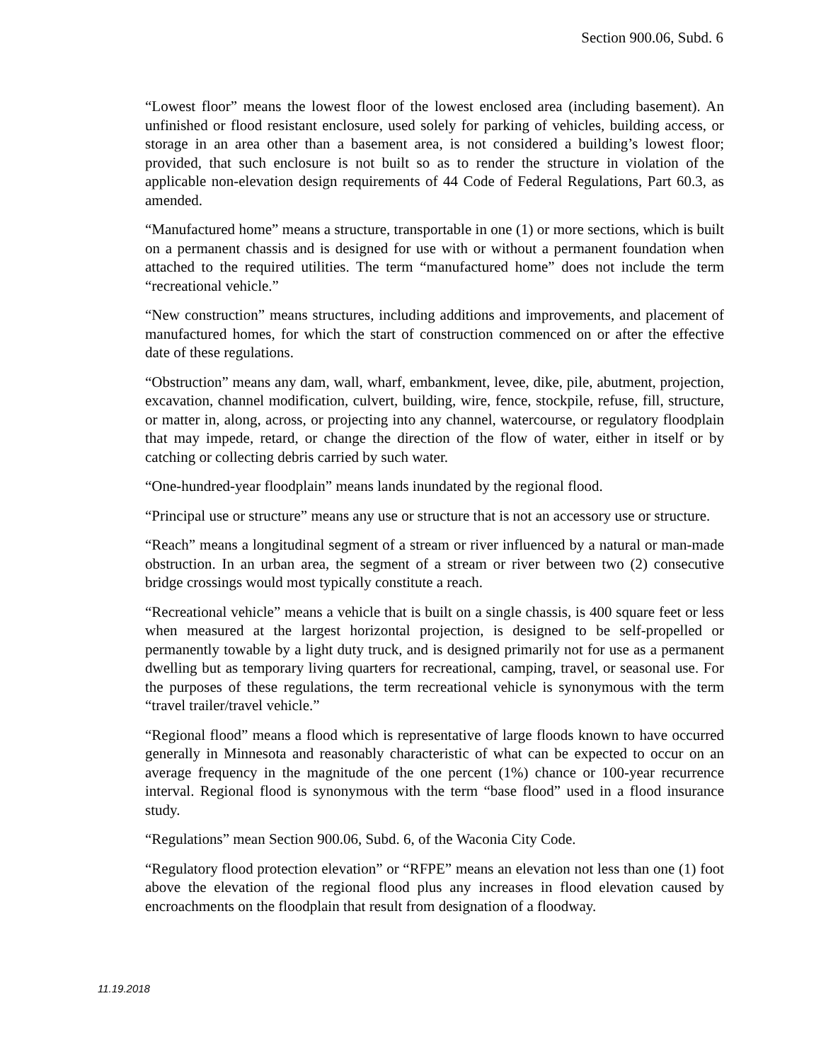Section 900.06, Subd. 6
“Lowest floor” means the lowest floor of the lowest enclosed area (including basement). An unfinished or flood resistant enclosure, used solely for parking of vehicles, building access, or storage in an area other than a basement area, is not considered a building’s lowest floor; provided, that such enclosure is not built so as to render the structure in violation of the applicable non-elevation design requirements of 44 Code of Federal Regulations, Part 60.3, as amended.
“Manufactured home” means a structure, transportable in one (1) or more sections, which is built on a permanent chassis and is designed for use with or without a permanent foundation when attached to the required utilities. The term “manufactured home” does not include the term “recreational vehicle.”
“New construction” means structures, including additions and improvements, and placement of manufactured homes, for which the start of construction commenced on or after the effective date of these regulations.
“Obstruction” means any dam, wall, wharf, embankment, levee, dike, pile, abutment, projection, excavation, channel modification, culvert, building, wire, fence, stockpile, refuse, fill, structure, or matter in, along, across, or projecting into any channel, watercourse, or regulatory floodplain that may impede, retard, or change the direction of the flow of water, either in itself or by catching or collecting debris carried by such water.
“One-hundred-year floodplain” means lands inundated by the regional flood.
“Principal use or structure” means any use or structure that is not an accessory use or structure.
“Reach” means a longitudinal segment of a stream or river influenced by a natural or man-made obstruction. In an urban area, the segment of a stream or river between two (2) consecutive bridge crossings would most typically constitute a reach.
“Recreational vehicle” means a vehicle that is built on a single chassis, is 400 square feet or less when measured at the largest horizontal projection, is designed to be self-propelled or permanently towable by a light duty truck, and is designed primarily not for use as a permanent dwelling but as temporary living quarters for recreational, camping, travel, or seasonal use. For the purposes of these regulations, the term recreational vehicle is synonymous with the term “travel trailer/travel vehicle.”
“Regional flood” means a flood which is representative of large floods known to have occurred generally in Minnesota and reasonably characteristic of what can be expected to occur on an average frequency in the magnitude of the one percent (1%) chance or 100-year recurrence interval. Regional flood is synonymous with the term “base flood” used in a flood insurance study.
“Regulations” mean Section 900.06, Subd. 6, of the Waconia City Code.
“Regulatory flood protection elevation” or “RFPE” means an elevation not less than one (1) foot above the elevation of the regional flood plus any increases in flood elevation caused by encroachments on the floodplain that result from designation of a floodway.
11.19.2018